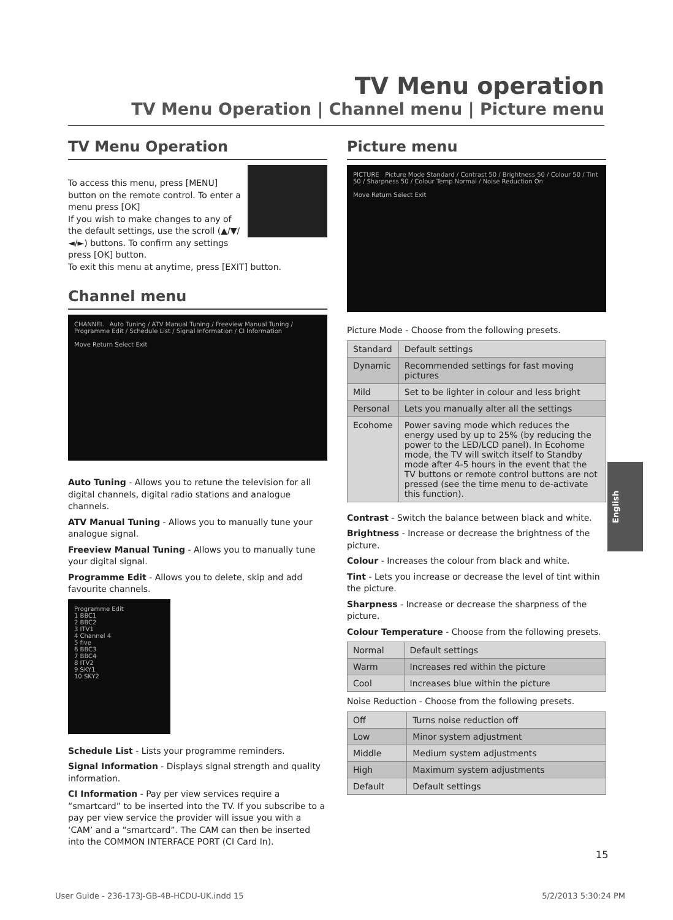TV Menu operation
TV Menu Operation | Channel menu | Picture menu
TV Menu Operation
To access this menu, press [MENU] button on the remote control. To enter a menu press [OK]
If you wish to make changes to any of the default settings, use the scroll (▲/▼/◄/►) buttons. To confirm any settings press [OK] button.
To exit this menu at anytime, press [EXIT] button.
Channel menu
CHANNEL Auto Tuning / ATV Manual Tuning / Freeview Manual Tuning / Programme Edit / Schedule List / Signal Information / CI Information
Move Return Select Exit
Auto Tuning - Allows you to retune the television for all digital channels, digital radio stations and analogue channels.
ATV Manual Tuning - Allows you to manually tune your analogue signal.
Freeview Manual Tuning - Allows you to manually tune your digital signal.
Programme Edit - Allows you to delete, skip and add favourite channels.
Programme Edit
1 BBC1
2 BBC2
3 ITV1
4 Channel 4
5 five
6 BBC3
7 BBC4
8 ITV2
9 SKY1
10 SKY2
Schedule List - Lists your programme reminders.
Signal Information - Displays signal strength and quality information.
CI Information - Pay per view services require a “smartcard” to be inserted into the TV. If you subscribe to a pay per view service the provider will issue you with a ‘CAM’ and a “smartcard”. The CAM can then be inserted into the COMMON INTERFACE PORT (CI Card In).
Picture menu
PICTURE Picture Mode Standard / Contrast 50 / Brightness 50 / Colour 50 / Tint 50 / Sharpness 50 / Colour Temp Normal / Noise Reduction On
Move Return Select Exit
Picture Mode - Choose from the following presets.
| Standard | Default settings |
| Dynamic | Recommended settings for fast moving pictures |
| Mild | Set to be lighter in colour and less bright |
| Personal | Lets you manually alter all the settings |
| Ecohome | Power saving mode which reduces the energy used by up to 25% (by reducing the power to the LED/LCD panel). In Ecohome mode, the TV will switch itself to Standby mode after 4-5 hours in the event that the TV buttons or remote control buttons are not pressed (see the time menu to de-activate this function). |
Contrast - Switch the balance between black and white.
Brightness - Increase or decrease the brightness of the picture.
Colour - Increases the colour from black and white.
Tint - Lets you increase or decrease the level of tint within the picture.
Sharpness - Increase or decrease the sharpness of the picture.
Colour Temperature - Choose from the following presets.
| Normal | Default settings |
| Warm | Increases red within the picture |
| Cool | Increases blue within the picture |
Noise Reduction - Choose from the following presets.
| Off | Turns noise reduction off |
| Low | Minor system adjustment |
| Middle | Medium system adjustments |
| High | Maximum system adjustments |
| Default | Default settings |
English
15
User Guide - 236-173J-GB-4B-HCDU-UK.indd 15 5/2/2013 5:30:24 PM